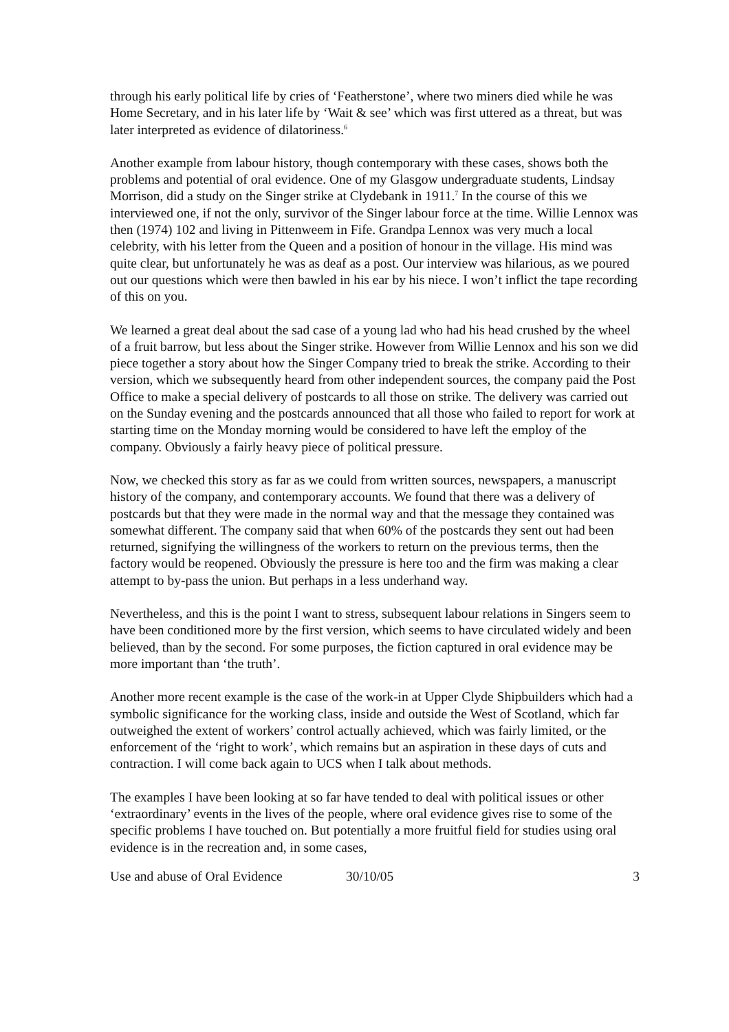through his early political life by cries of ‘Featherstone’, where two miners died while he was Home Secretary, and in his later life by ‘Wait & see’ which was first uttered as a threat, but was later interpreted as evidence of dilatoriness.<sup>6</sup>
Another example from labour history, though contemporary with these cases, shows both the problems and potential of oral evidence. One of my Glasgow undergraduate students, Lindsay Morrison, did a study on the Singer strike at Clydebank in 1911.<sup>7</sup> In the course of this we interviewed one, if not the only, survivor of the Singer labour force at the time. Willie Lennox was then (1974) 102 and living in Pittenweem in Fife. Grandpa Lennox was very much a local celebrity, with his letter from the Queen and a position of honour in the village. His mind was quite clear, but unfortunately he was as deaf as a post. Our interview was hilarious, as we poured out our questions which were then bawled in his ear by his niece. I won’t inflict the tape recording of this on you.
We learned a great deal about the sad case of a young lad who had his head crushed by the wheel of a fruit barrow, but less about the Singer strike. However from Willie Lennox and his son we did piece together a story about how the Singer Company tried to break the strike. According to their version, which we subsequently heard from other independent sources, the company paid the Post Office to make a special delivery of postcards to all those on strike. The delivery was carried out on the Sunday evening and the postcards announced that all those who failed to report for work at starting time on the Monday morning would be considered to have left the employ of the company. Obviously a fairly heavy piece of political pressure.
Now, we checked this story as far as we could from written sources, newspapers, a manuscript history of the company, and contemporary accounts. We found that there was a delivery of postcards but that they were made in the normal way and that the message they contained was somewhat different. The company said that when 60% of the postcards they sent out had been returned, signifying the willingness of the workers to return on the previous terms, then the factory would be reopened. Obviously the pressure is here too and the firm was making a clear attempt to by-pass the union. But perhaps in a less underhand way.
Nevertheless, and this is the point I want to stress, subsequent labour relations in Singers seem to have been conditioned more by the first version, which seems to have circulated widely and been believed, than by the second. For some purposes, the fiction captured in oral evidence may be more important than ‘the truth’.
Another more recent example is the case of the work-in at Upper Clyde Shipbuilders which had a symbolic significance for the working class, inside and outside the West of Scotland, which far outweighed the extent of workers’ control actually achieved, which was fairly limited, or the enforcement of the ‘right to work’, which remains but an aspiration in these days of cuts and contraction. I will come back again to UCS when I talk about methods.
The examples I have been looking at so far have tended to deal with political issues or other ‘extraordinary’ events in the lives of the people, where oral evidence gives rise to some of the specific problems I have touched on. But potentially a more fruitful field for studies using oral evidence is in the recreation and, in some cases,
Use and abuse of Oral Evidence 30/10/05 3